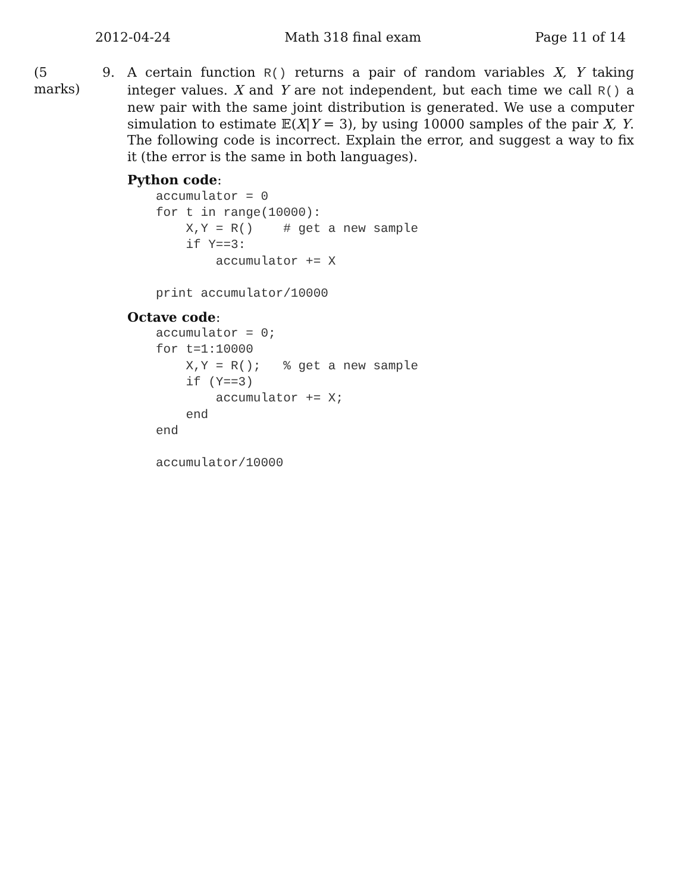2012-04-24 Math 318 final exam Page 11 of 14
(5 marks) 9. A certain function R() returns a pair of random variables X, Y taking integer values. X and Y are not independent, but each time we call R() a new pair with the same joint distribution is generated. We use a computer simulation to estimate 𝔼(X|Y = 3), by using 10000 samples of the pair X, Y. The following code is incorrect. Explain the error, and suggest a way to fix it (the error is the same in both languages).
Python code:
accumulator = 0
for t in range(10000):
    X,Y = R()    # get a new sample
    if Y==3:
        accumulator += X

print accumulator/10000
Octave code:
accumulator = 0;
for t=1:10000
    X,Y = R();   % get a new sample
    if (Y==3)
        accumulator += X;
    end
end

accumulator/10000